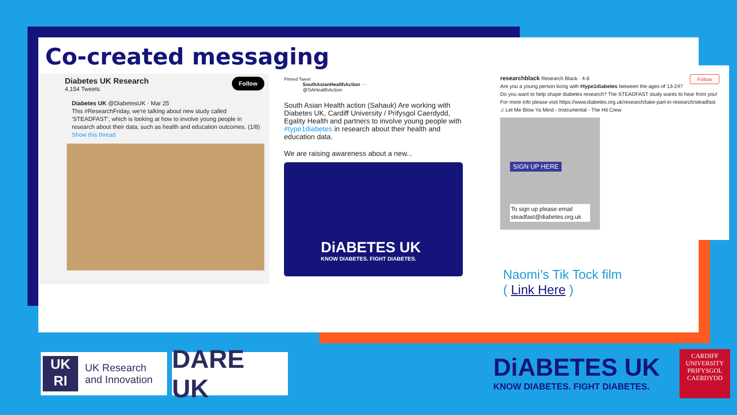Co-created messaging
Follow
Diabetes UK Research
4,154 Tweets
Diabetes UK @DiabetesUK · Mar 25
This #ResearchFriday, we're talking about new study called 'STEADFAST', which is looking at how to involve young people in research about their data, such as health and education outcomes. (1/8)
Show this thread
Pinned Tweet
SouthAsianHealthAction ···
@SAHealthAction
South Asian Health action (Sahauk) Are working with Diabetes UK, Cardiff University / Prifysgol Caerdydd, Egality Health and partners to involve young people with #type1diabetes in research about their health and education data.
We are raising awareness about a new...
DiABETES UK
KNOW DIABETES. FIGHT DIABETES.
Follow researchblack Research Black · 4-6
Are you a young person living with #type1diabetes between the ages of 13-24? Do you want to help shape diabetes research? The STEADFAST study wants to hear from you! For more info please visit https://www.diabetes.org.uk/research/take-part-in-research/steadfast
♫ Let Me Blow Ya Mind - Instrumental - The Hit Crew
SIGN UP HERE
To sign up please email steadfast@diabetes.org.uk
Naomi’s Tik Tock film
( Link Here )
UK
RI
UK Research
and Innovation
DARE UK
DiABETES UK
KNOW DIABETES. FIGHT DIABETES.
CARDIFF
UNIVERSITY
PRIFYSGOL
CAERDYDD